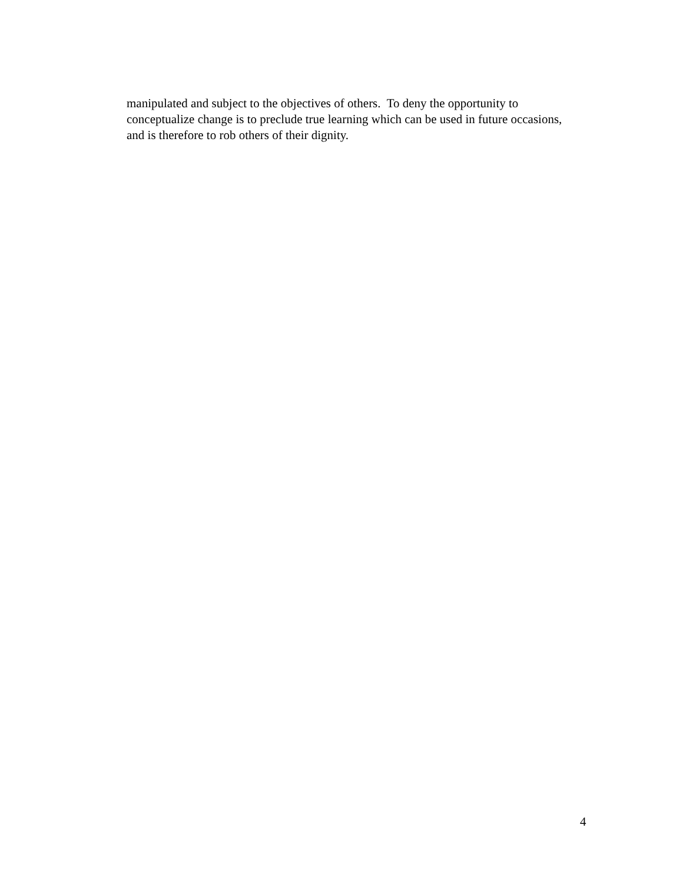manipulated and subject to the objectives of others. To deny the opportunity to conceptualize change is to preclude true learning which can be used in future occasions, and is therefore to rob others of their dignity.
4